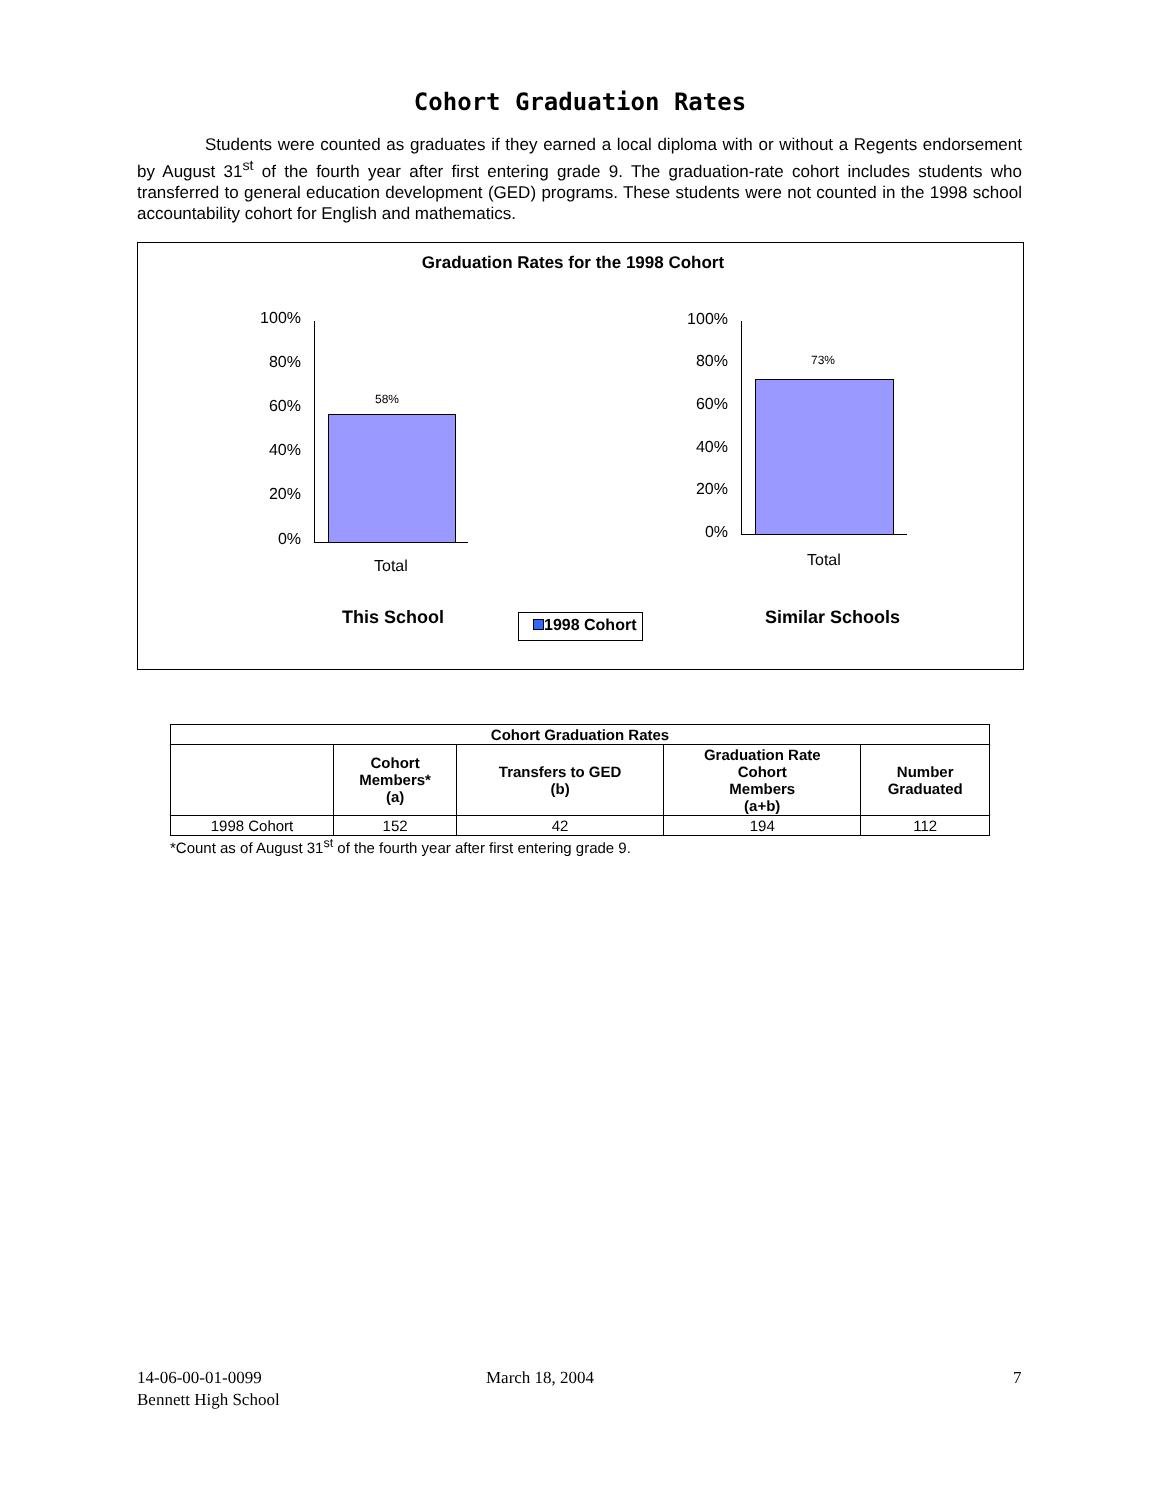Cohort Graduation Rates
Students were counted as graduates if they earned a local diploma with or without a Regents endorsement by August 31<sup>st</sup> of the fourth year after first entering grade 9. The graduation-rate cohort includes students who transferred to general education development (GED) programs. These students were not counted in the 1998 school accountability cohort for English and mathematics.
Graduation Rates for the 1998 Cohort
100%
80%
60%
40%
20%
0%
58%
Total
This School
100%
80%
60%
40%
20%
0%
73%
Total
Similar Schools
1998 Cohort
| Cohort Graduation Rates | | | | |
| --- | --- | --- | --- | --- |
| | Cohort Members* (a) | Transfers to GED (b) | Graduation Rate Cohort Members (a+b) | Number Graduated |
| 1998 Cohort | 152 | 42 | 194 | 112 |
*Count as of August 31<sup>st</sup> of the fourth year after first entering grade 9.
14-06-00-01-0099
Bennett High School
March 18, 2004 7